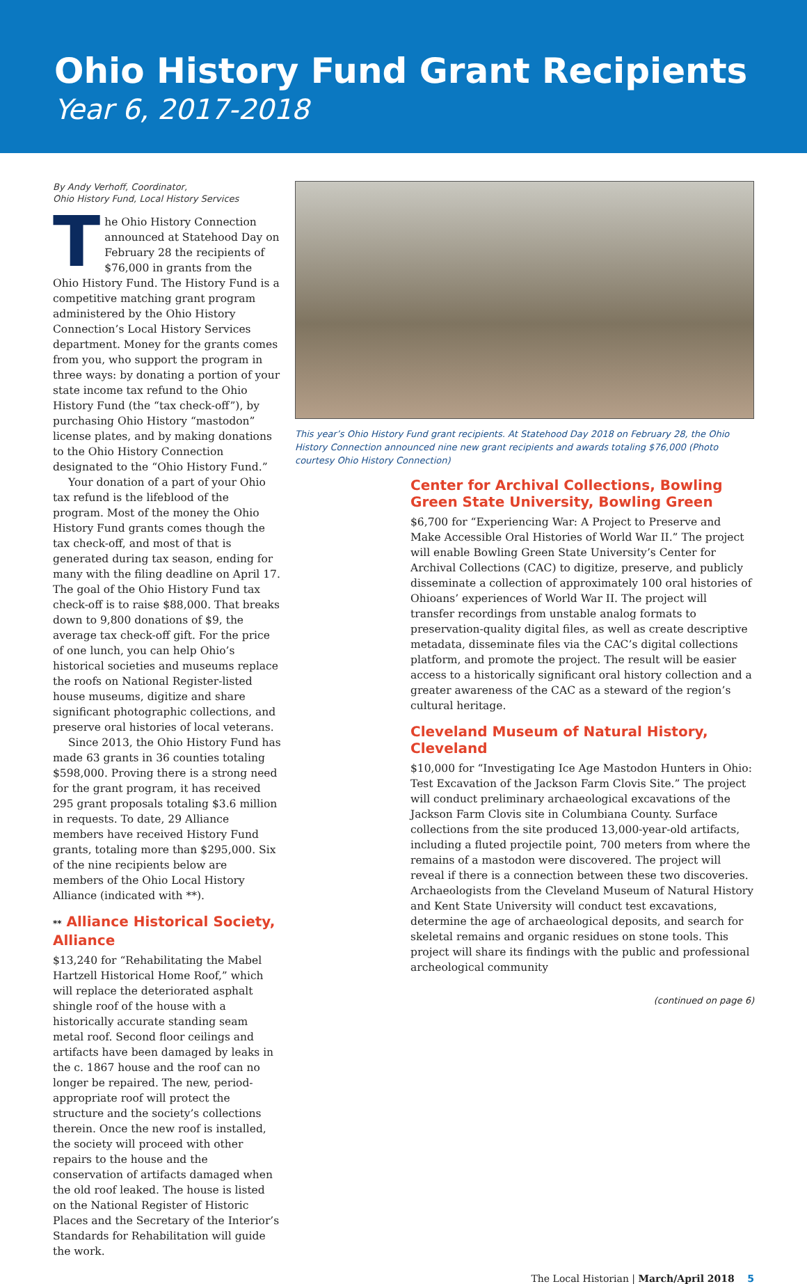Ohio History Fund Grant Recipients
Year 6, 2017-2018
By Andy Verhoff, Coordinator,
Ohio History Fund, Local History Services
The Ohio History Connection announced at Statehood Day on February 28 the recipients of $76,000 in grants from the Ohio History Fund. The History Fund is a competitive matching grant program administered by the Ohio History Connection’s Local History Services department. Money for the grants comes from you, who support the program in three ways: by donating a portion of your state income tax refund to the Ohio History Fund (the “tax check-off”), by purchasing Ohio History “mastodon” license plates, and by making donations to the Ohio History Connection designated to the “Ohio History Fund.”
Your donation of a part of your Ohio tax refund is the lifeblood of the program. Most of the money the Ohio History Fund grants comes though the tax check-off, and most of that is generated during tax season, ending for many with the filing deadline on April 17. The goal of the Ohio History Fund tax check-off is to raise $88,000. That breaks down to 9,800 donations of $9, the average tax check-off gift. For the price of one lunch, you can help Ohio’s historical societies and museums replace the roofs on National Register-listed house museums, digitize and share significant photographic collections, and preserve oral histories of local veterans.
Since 2013, the Ohio History Fund has made 63 grants in 36 counties totaling $598,000. Proving there is a strong need for the grant program, it has received 295 grant proposals totaling $3.6 million in requests. To date, 29 Alliance members have received History Fund grants, totaling more than $295,000. Six of the nine recipients below are members of the Ohio Local History Alliance (indicated with **).
** Alliance Historical Society, Alliance
$13,240 for “Rehabilitating the Mabel Hartzell Historical Home Roof,” which will replace the deteriorated asphalt shingle roof of the house with a historically accurate standing seam metal roof. Second floor ceilings and artifacts have been damaged by leaks in the c. 1867 house and the roof can no longer be repaired. The new, period-appropriate roof will protect the structure and the society’s collections therein. Once the new roof is installed, the society will proceed with other repairs to the house and the conservation of artifacts damaged when the old roof leaked. The house is listed on the National Register of Historic Places and the Secretary of the Interior’s Standards for Rehabilitation will guide the work.
This year’s Ohio History Fund grant recipients. At Statehood Day 2018 on February 28, the Ohio History Connection announced nine new grant recipients and awards totaling $76,000 (Photo courtesy Ohio History Connection)
Center for Archival Collections, Bowling Green State University, Bowling Green
$6,700 for “Experiencing War: A Project to Preserve and Make Accessible Oral Histories of World War II.” The project will enable Bowling Green State University’s Center for Archival Collections (CAC) to digitize, preserve, and publicly disseminate a collection of approximately 100 oral histories of Ohioans’ experiences of World War II. The project will transfer recordings from unstable analog formats to preservation-quality digital files, as well as create descriptive metadata, disseminate files via the CAC’s digital collections platform, and promote the project. The result will be easier access to a historically significant oral history collection and a greater awareness of the CAC as a steward of the region’s cultural heritage.
Cleveland Museum of Natural History, Cleveland
$10,000 for “Investigating Ice Age Mastodon Hunters in Ohio: Test Excavation of the Jackson Farm Clovis Site.” The project will conduct preliminary archaeological excavations of the Jackson Farm Clovis site in Columbiana County. Surface collections from the site produced 13,000-year-old artifacts, including a fluted projectile point, 700 meters from where the remains of a mastodon were discovered. The project will reveal if there is a connection between these two discoveries. Archaeologists from the Cleveland Museum of Natural History and Kent State University will conduct test excavations, determine the age of archaeological deposits, and search for skeletal remains and organic residues on stone tools. This project will share its findings with the public and professional archeological community
(continued on page 6)
The Local Historian | March/April 2018 5